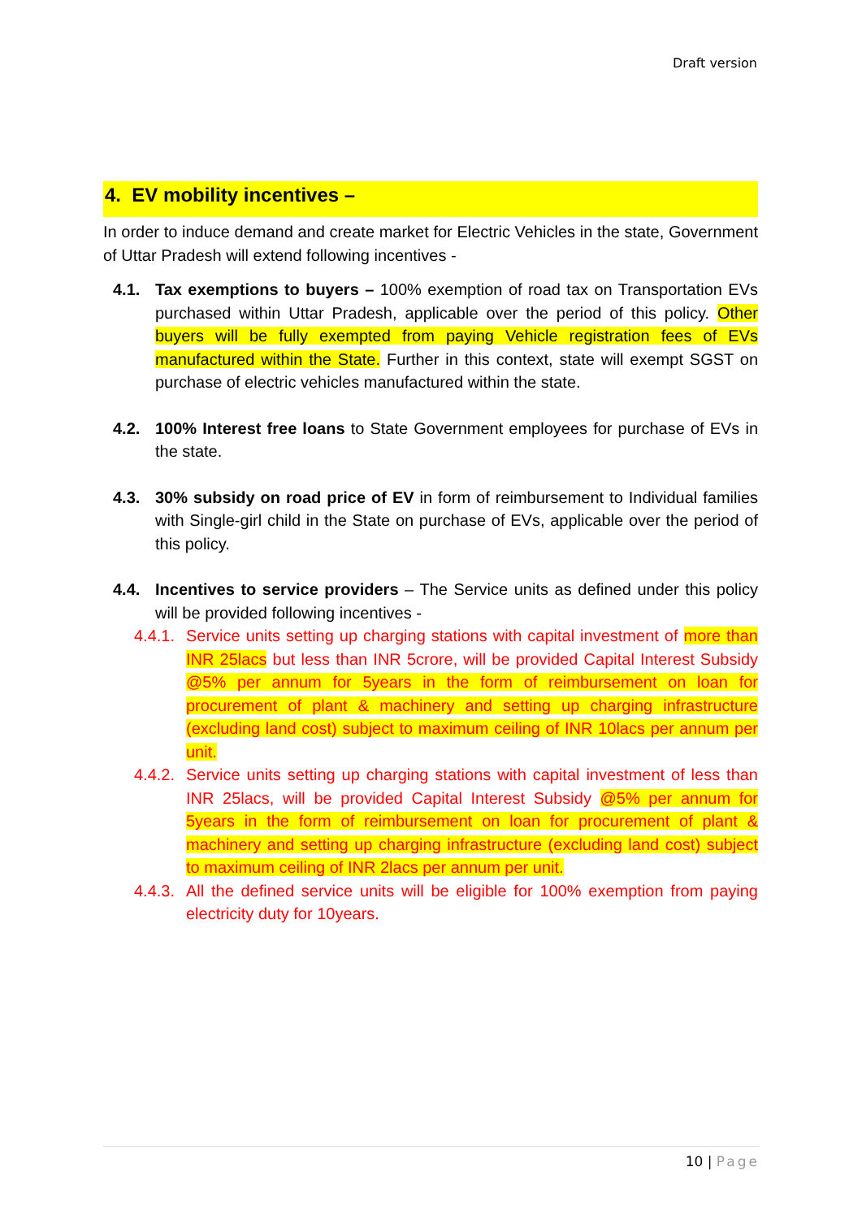Draft version
4. EV mobility incentives –
In order to induce demand and create market for Electric Vehicles in the state, Government of Uttar Pradesh will extend following incentives -
4.1. Tax exemptions to buyers – 100% exemption of road tax on Transportation EVs purchased within Uttar Pradesh, applicable over the period of this policy. Other buyers will be fully exempted from paying Vehicle registration fees of EVs manufactured within the State. Further in this context, state will exempt SGST on purchase of electric vehicles manufactured within the state.
4.2. 100% Interest free loans to State Government employees for purchase of EVs in the state.
4.3. 30% subsidy on road price of EV in form of reimbursement to Individual families with Single-girl child in the State on purchase of EVs, applicable over the period of this policy.
4.4. Incentives to service providers – The Service units as defined under this policy will be provided following incentives -
4.4.1.
Service units setting up charging stations with capital investment of more than INR 25lacs but less than INR 5crore, will be provided Capital Interest Subsidy @5% per annum for 5years in the form of reimbursement on loan for procurement of plant & machinery and setting up charging infrastructure (excluding land cost) subject to maximum ceiling of INR 10lacs per annum per unit.
4.4.2.
Service units setting up charging stations with capital investment of less than INR 25lacs, will be provided Capital Interest Subsidy @5% per annum for 5years in the form of reimbursement on loan for procurement of plant & machinery and setting up charging infrastructure (excluding land cost) subject to maximum ceiling of INR 2lacs per annum per unit.
4.4.3.
All the defined service units will be eligible for 100% exemption from paying electricity duty for 10years.
10 | Page